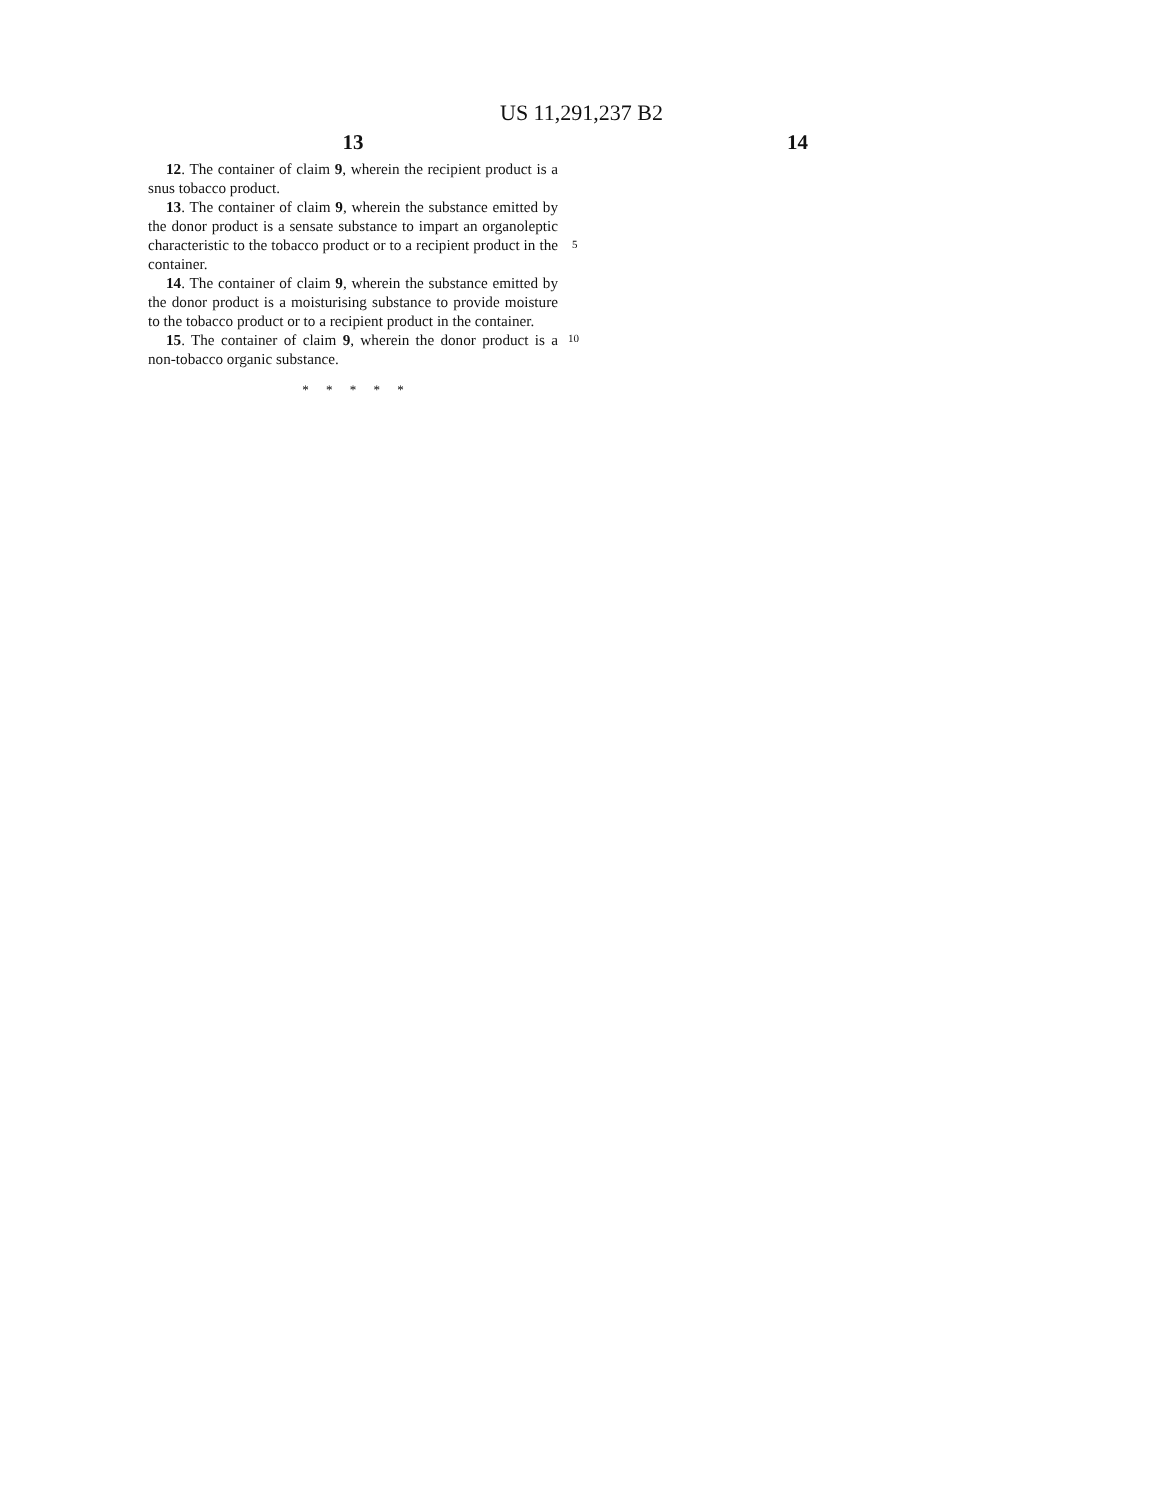US 11,291,237 B2
13
12. The container of claim 9, wherein the recipient product is a snus tobacco product.
13. The container of claim 9, wherein the substance emitted by the donor product is a sensate substance to impart an organoleptic characteristic to the tobacco product or to a recipient product in the container.
14. The container of claim 9, wherein the substance emitted by the donor product is a moisturising substance to provide moisture to the tobacco product or to a recipient product in the container.
15. The container of claim 9, wherein the donor product is a non-tobacco organic substance.
* * * * *
5
10
14